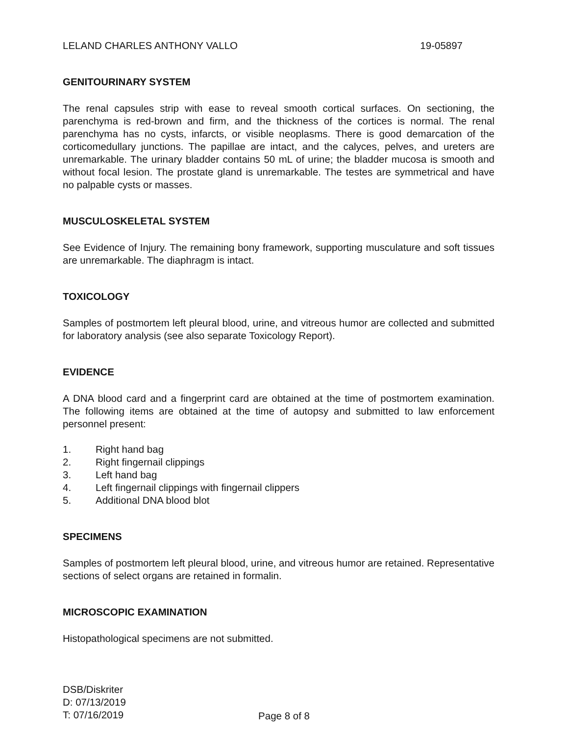LELAND CHARLES ANTHONY VALLO 19-05897
GENITOURINARY SYSTEM
The renal capsules strip with ease to reveal smooth cortical surfaces. On sectioning, the parenchyma is red-brown and firm, and the thickness of the cortices is normal. The renal parenchyma has no cysts, infarcts, or visible neoplasms. There is good demarcation of the corticomedullary junctions. The papillae are intact, and the calyces, pelves, and ureters are unremarkable. The urinary bladder contains 50 mL of urine; the bladder mucosa is smooth and without focal lesion. The prostate gland is unremarkable. The testes are symmetrical and have no palpable cysts or masses.
MUSCULOSKELETAL SYSTEM
See Evidence of Injury. The remaining bony framework, supporting musculature and soft tissues are unremarkable. The diaphragm is intact.
TOXICOLOGY
Samples of postmortem left pleural blood, urine, and vitreous humor are collected and submitted for laboratory analysis (see also separate Toxicology Report).
EVIDENCE
A DNA blood card and a fingerprint card are obtained at the time of postmortem examination. The following items are obtained at the time of autopsy and submitted to law enforcement personnel present:
1. Right hand bag
2. Right fingernail clippings
3. Left hand bag
4. Left fingernail clippings with fingernail clippers
5. Additional DNA blood blot
SPECIMENS
Samples of postmortem left pleural blood, urine, and vitreous humor are retained. Representative sections of select organs are retained in formalin.
MICROSCOPIC EXAMINATION
Histopathological specimens are not submitted.
DSB/Diskriter
D: 07/13/2019
T: 07/16/2019
Page 8 of 8